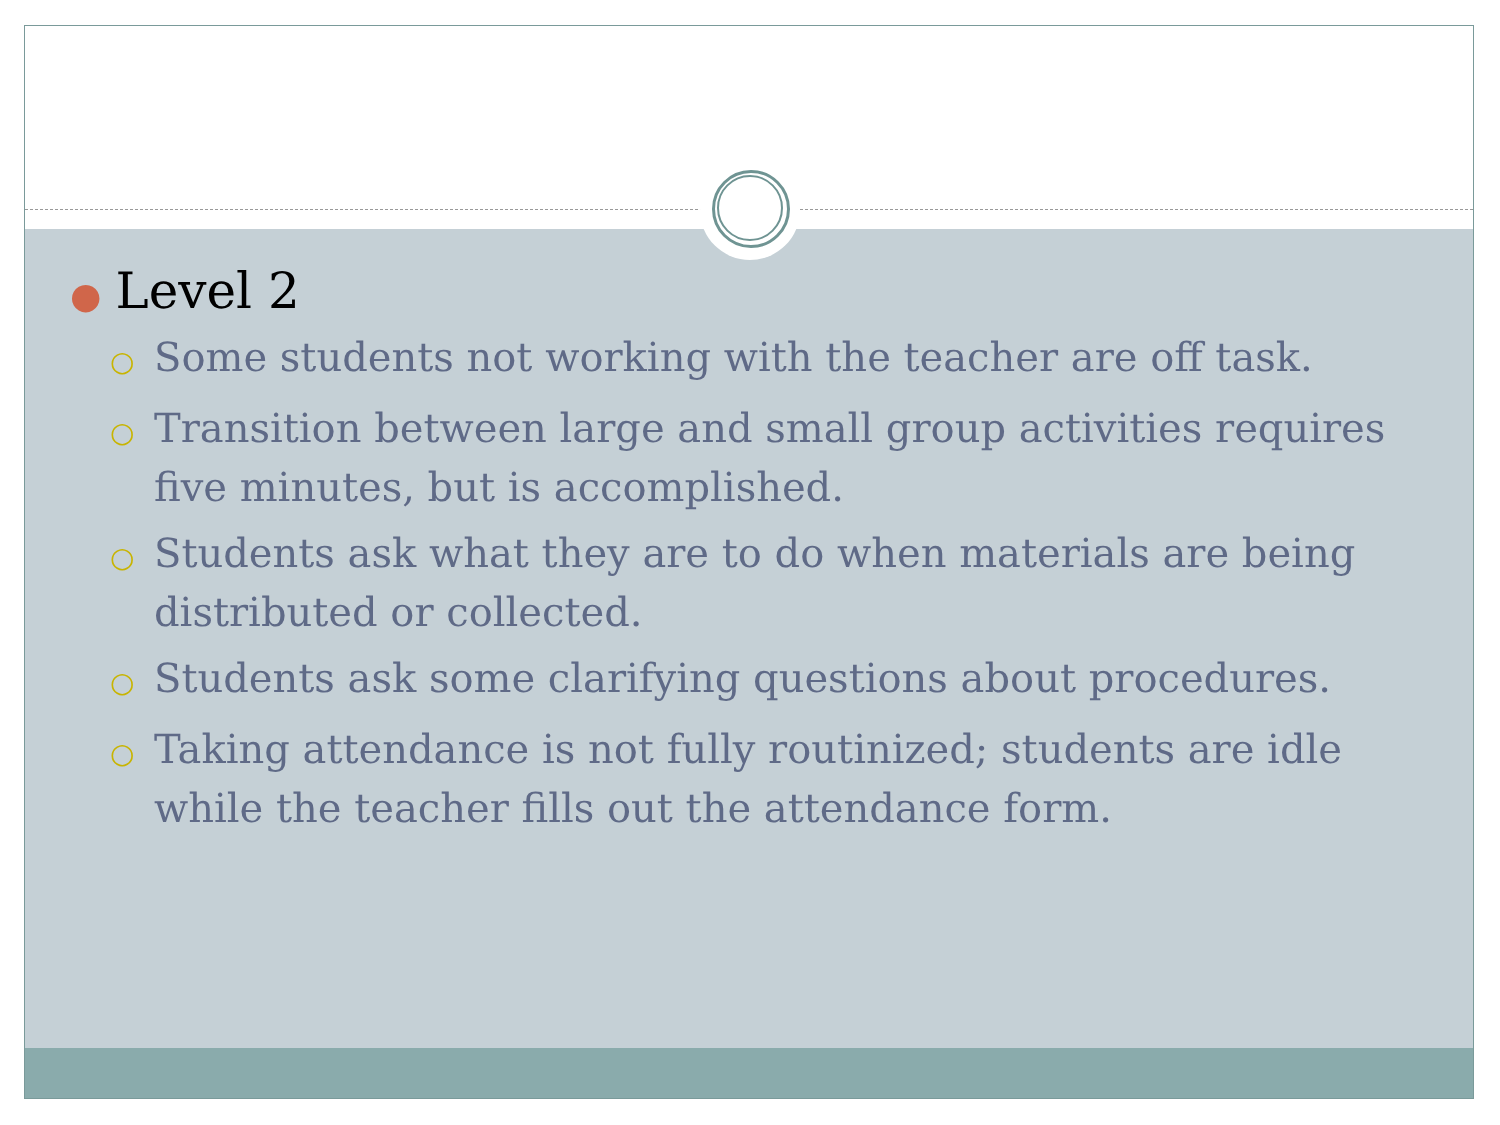● Level 2
○ Some students not working with the teacher are off task.
○ Transition between large and small group activities requires five minutes, but is accomplished.
○ Students ask what they are to do when materials are being distributed or collected.
○ Students ask some clarifying questions about procedures.
○ Taking attendance is not fully routinized; students are idle while the teacher fills out the attendance form.